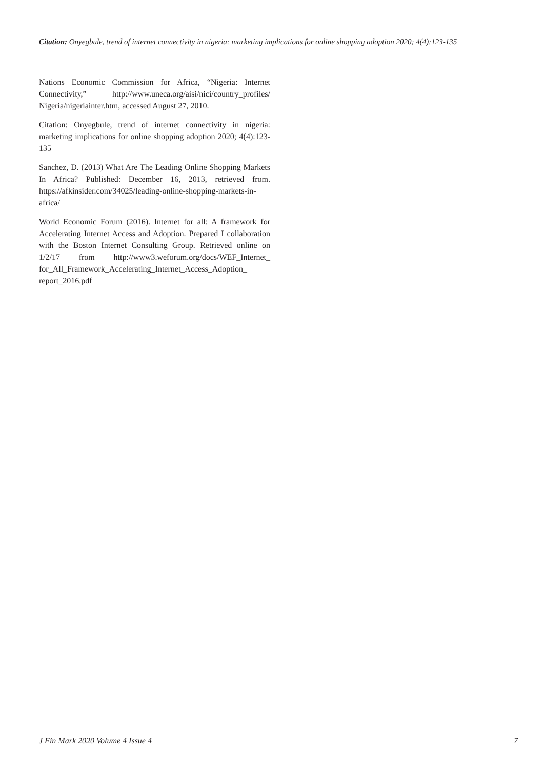Citation: Onyegbule, trend of internet connectivity in nigeria: marketing implications for online shopping adoption 2020; 4(4):123-135
Nations Economic Commission for Africa, “Nigeria: Internet Connectivity,” http://www.uneca.org/aisi/nici/country_profiles/ Nigeria/nigeriainter.htm, accessed August 27, 2010.
Citation: Onyegbule, trend of internet connectivity in nigeria: marketing implications for online shopping adoption 2020; 4(4):123-135
Sanchez, D. (2013) What Are The Leading Online Shopping Markets In Africa? Published: December 16, 2013, retrieved from. https://afkinsider.com/34025/leading-online-shopping-markets-in-africa/
World Economic Forum (2016). Internet for all: A framework for Accelerating Internet Access and Adoption. Prepared I collaboration with the Boston Internet Consulting Group. Retrieved online on 1/2/17 from http://www3.weforum.org/docs/WEF_Internet_ for_All_Framework_Accelerating_Internet_Access_Adoption_ report_2016.pdf
J Fin Mark 2020 Volume 4 Issue 4 7